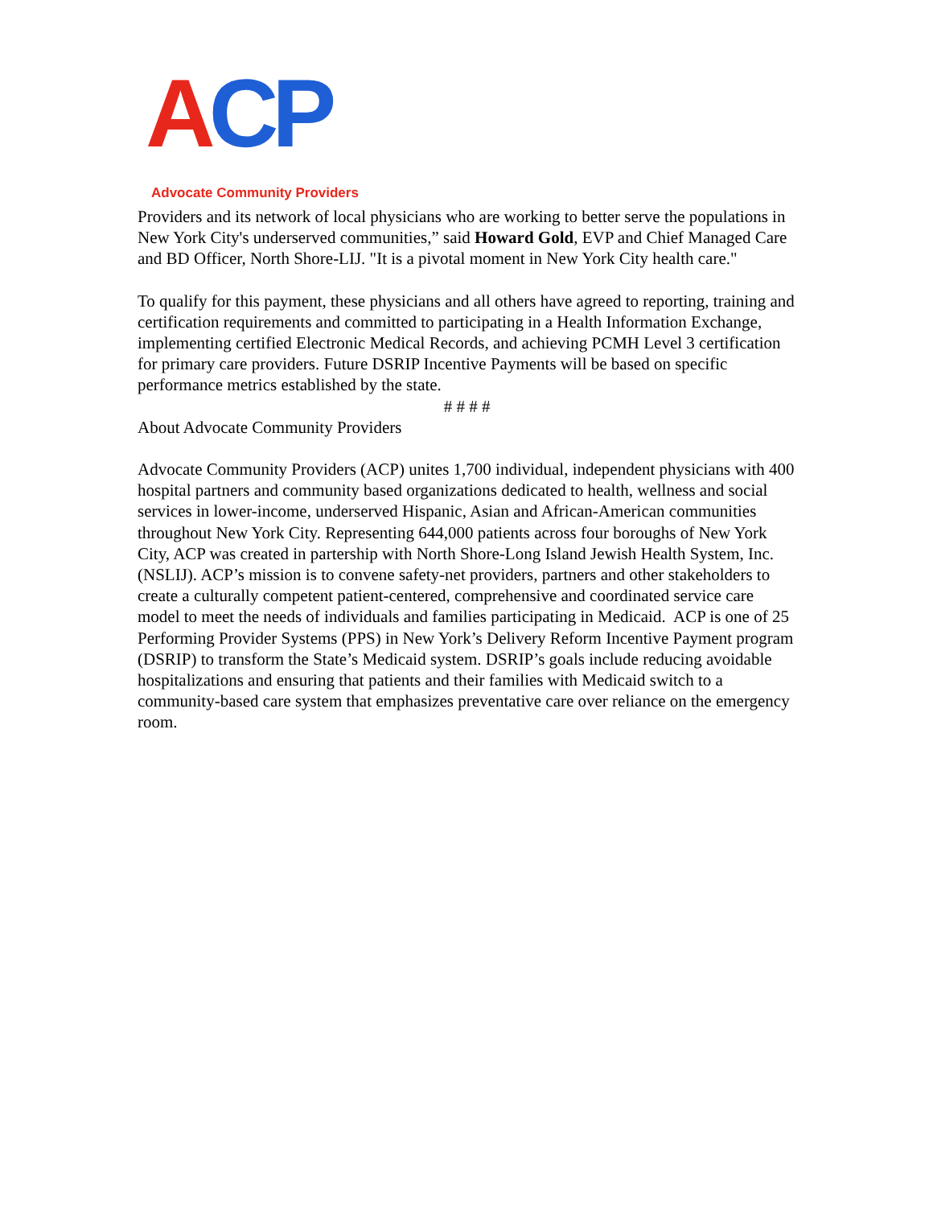ACP
Advocate Community Providers
Providers and its network of local physicians who are working to better serve the populations in New York City's underserved communities,” said Howard Gold, EVP and Chief Managed Care and BD Officer, North Shore-LIJ. "It is a pivotal moment in New York City health care."
To qualify for this payment, these physicians and all others have agreed to reporting, training and certification requirements and committed to participating in a Health Information Exchange, implementing certified Electronic Medical Records, and achieving PCMH Level 3 certification for primary care providers. Future DSRIP Incentive Payments will be based on specific performance metrics established by the state.
# # # #
About Advocate Community Providers
Advocate Community Providers (ACP) unites 1,700 individual, independent physicians with 400 hospital partners and community based organizations dedicated to health, wellness and social services in lower-income, underserved Hispanic, Asian and African-American communities throughout New York City. Representing 644,000 patients across four boroughs of New York City, ACP was created in partership with North Shore-Long Island Jewish Health System, Inc. (NSLIJ). ACP’s mission is to convene safety-net providers, partners and other stakeholders to create a culturally competent patient-centered, comprehensive and coordinated service care model to meet the needs of individuals and families participating in Medicaid. ACP is one of 25 Performing Provider Systems (PPS) in New York’s Delivery Reform Incentive Payment program (DSRIP) to transform the State’s Medicaid system. DSRIP’s goals include reducing avoidable hospitalizations and ensuring that patients and their families with Medicaid switch to a community-based care system that emphasizes preventative care over reliance on the emergency room.